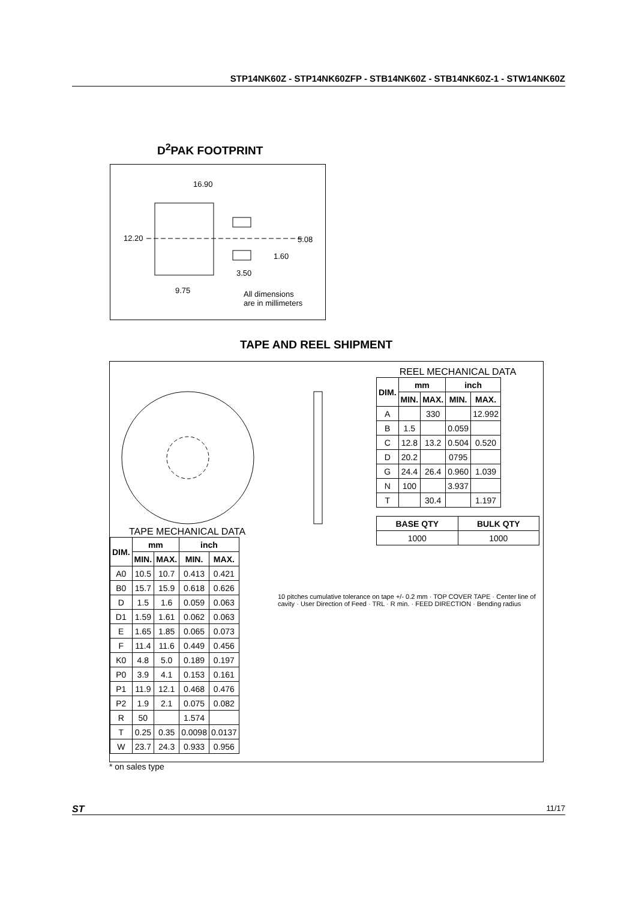STP14NK60Z - STP14NK60ZFP - STB14NK60Z - STB14NK60Z-1 - STW14NK60Z
D<sup>2</sup>PAK FOOTPRINT
16.90
12.20 5.08
1.60
3.50
9.75 All dimensions
are in millimeters
TAPE AND REEL SHIPMENT
10 pitches cumulative tolerance on tape +/- 0.2 mm · TOP COVER TAPE · Center line of cavity · User Direction of Feed · TRL · R min. · FEED DIRECTION · Bending radius
REEL MECHANICAL DATA
| DIM. | mm | | inch | |
| --- | --- | --- | --- | --- |
| | MIN. | MAX. | MIN. | MAX. |
| A | | 330 | | 12.992 |
| B | 1.5 | | 0.059 | |
| C | 12.8 | 13.2 | 0.504 | 0.520 |
| D | 20.2 | | 0795 | |
| G | 24.4 | 26.4 | 0.960 | 1.039 |
| N | 100 | | 3.937 | |
| T | | 30.4 | | 1.197 |
| BASE QTY | BULK QTY |
| --- | --- |
| 1000 | 1000 |
TAPE MECHANICAL DATA
| DIM. | mm | | inch | |
| --- | --- | --- | --- | --- |
| | MIN. | MAX. | MIN. | MAX. |
| A0 | 10.5 | 10.7 | 0.413 | 0.421 |
| B0 | 15.7 | 15.9 | 0.618 | 0.626 |
| D | 1.5 | 1.6 | 0.059 | 0.063 |
| D1 | 1.59 | 1.61 | 0.062 | 0.063 |
| E | 1.65 | 1.85 | 0.065 | 0.073 |
| F | 11.4 | 11.6 | 0.449 | 0.456 |
| K0 | 4.8 | 5.0 | 0.189 | 0.197 |
| P0 | 3.9 | 4.1 | 0.153 | 0.161 |
| P1 | 11.9 | 12.1 | 0.468 | 0.476 |
| P2 | 1.9 | 2.1 | 0.075 | 0.082 |
| R | 50 | | 1.574 | |
| T | 0.25 | 0.35 | 0.0098 | 0.0137 |
| W | 23.7 | 24.3 | 0.933 | 0.956 |
* on sales type
ST 11/17